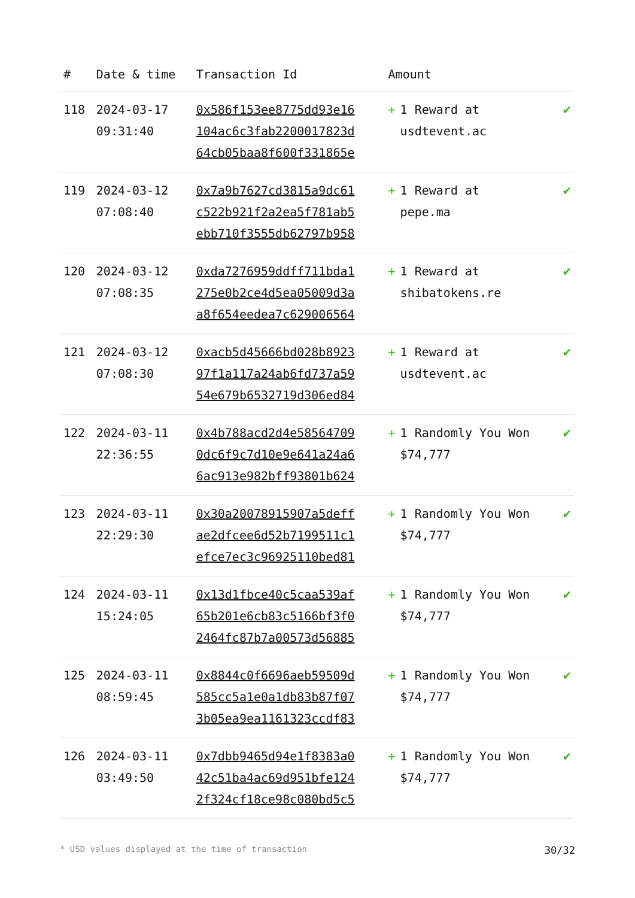| # | Date & time | Transaction Id | Amount | |
| --- | --- | --- | --- | --- |
| 118 | 2024-03-17 09:31:40 | 0x586f153ee8775dd93e16 104ac6c3fab2200017823d 64cb05baa8f600f331865e | + 1 Reward at usdtevent.ac | ✔ |
| 119 | 2024-03-12 07:08:40 | 0x7a9b7627cd3815a9dc61 c522b921f2a2ea5f781ab5 ebb710f3555db62797b958 | + 1 Reward at pepe.ma | ✔ |
| 120 | 2024-03-12 07:08:35 | 0xda7276959ddff711bda1 275e0b2ce4d5ea05009d3a a8f654eedea7c629006564 | + 1 Reward at shibatokens.re | ✔ |
| 121 | 2024-03-12 07:08:30 | 0xacb5d45666bd028b8923 97f1a117a24ab6fd737a59 54e679b6532719d306ed84 | + 1 Reward at usdtevent.ac | ✔ |
| 122 | 2024-03-11 22:36:55 | 0x4b788acd2d4e58564709 0dc6f9c7d10e9e641a24a6 6ac913e982bff93801b624 | + 1 Randomly You Won $74,777 | ✔ |
| 123 | 2024-03-11 22:29:30 | 0x30a20078915907a5deff ae2dfcee6d52b7199511c1 efce7ec3c96925110bed81 | + 1 Randomly You Won $74,777 | ✔ |
| 124 | 2024-03-11 15:24:05 | 0x13d1fbce40c5caa539af 65b201e6cb83c5166bf3f0 2464fc87b7a00573d56885 | + 1 Randomly You Won $74,777 | ✔ |
| 125 | 2024-03-11 08:59:45 | 0x8844c0f6696aeb59509d 585cc5a1e0a1db83b87f07 3b05ea9ea1161323ccdf83 | + 1 Randomly You Won $74,777 | ✔ |
| 126 | 2024-03-11 03:49:50 | 0x7dbb9465d94e1f8383a0 42c51ba4ac69d951bfe124 2f324cf18ce98c080bd5c5 | + 1 Randomly You Won $74,777 | ✔ |
* USD values displayed at the time of transaction 30/32